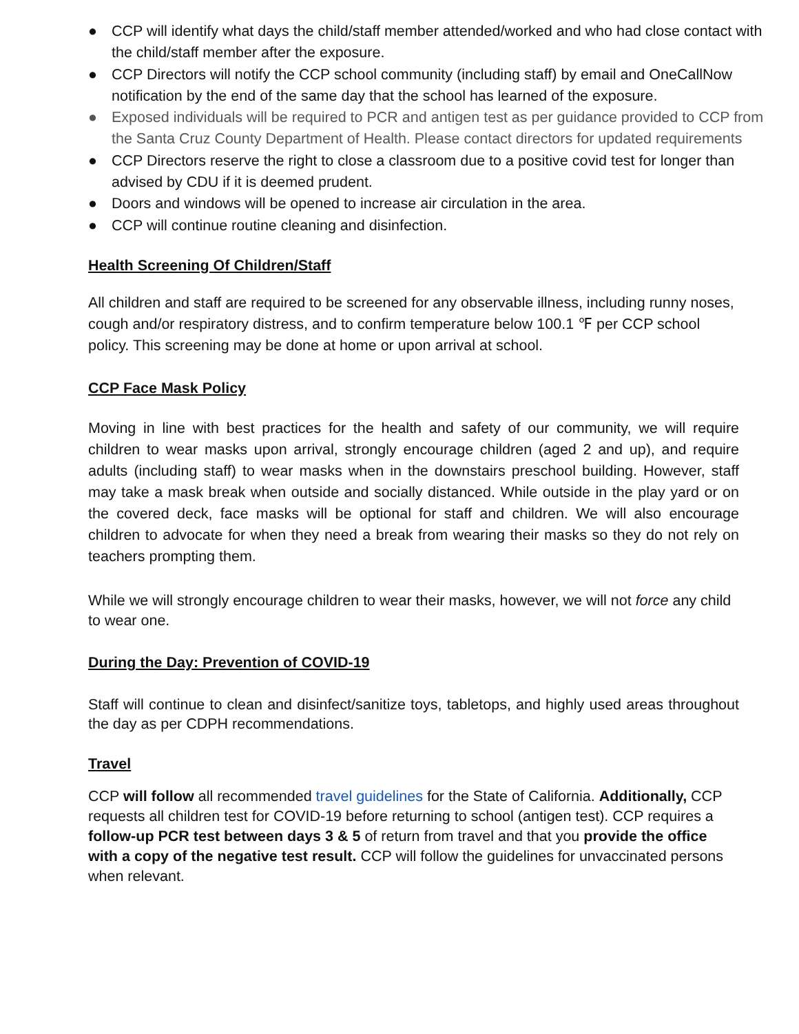● CCP will identify what days the child/staff member attended/worked and who had close contact with the child/staff member after the exposure.
● CCP Directors will notify the CCP school community (including staff) by email and OneCallNow notification by the end of the same day that the school has learned of the exposure.
● Exposed individuals will be required to PCR and antigen test as per guidance provided to CCP from the Santa Cruz County Department of Health. Please contact directors for updated requirements
● CCP Directors reserve the right to close a classroom due to a positive covid test for longer than advised by CDU if it is deemed prudent.
● Doors and windows will be opened to increase air circulation in the area.
● CCP will continue routine cleaning and disinfection.
Health Screening Of Children/Staff
All children and staff are required to be screened for any observable illness, including runny noses, cough and/or respiratory distress, and to confirm temperature below 100.1 ℉ per CCP school policy. This screening may be done at home or upon arrival at school.
CCP Face Mask Policy
Moving in line with best practices for the health and safety of our community, we will require children to wear masks upon arrival, strongly encourage children (aged 2 and up), and require adults (including staff) to wear masks when in the downstairs preschool building. However, staff may take a mask break when outside and socially distanced. While outside in the play yard or on the covered deck, face masks will be optional for staff and children. We will also encourage children to advocate for when they need a break from wearing their masks so they do not rely on teachers prompting them.
While we will strongly encourage children to wear their masks, however, we will not force any child to wear one.
During the Day: Prevention of COVID-19
Staff will continue to clean and disinfect/sanitize toys, tabletops, and highly used areas throughout the day as per CDPH recommendations.
Travel
CCP will follow all recommended travel guidelines for the State of California. Additionally, CCP requests all children test for COVID-19 before returning to school (antigen test). CCP requires a follow-up PCR test between days 3 & 5 of return from travel and that you provide the office with a copy of the negative test result. CCP will follow the guidelines for unvaccinated persons when relevant.